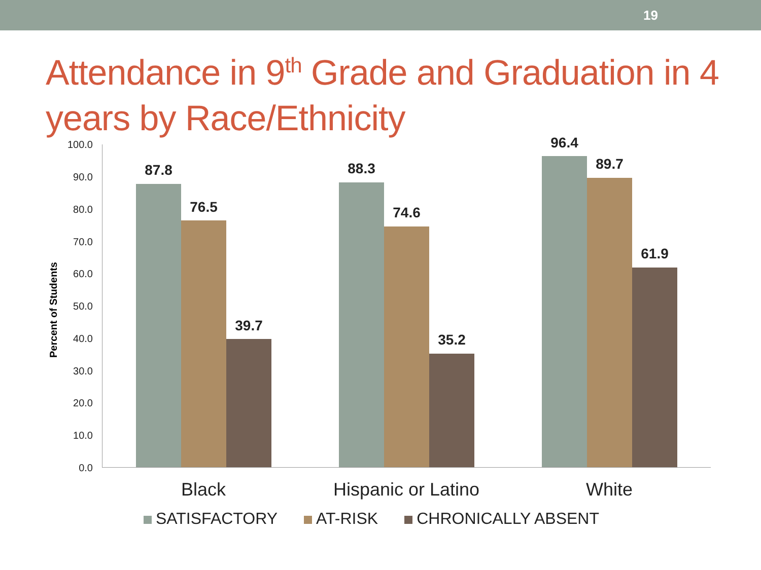19
Attendance in 9<sup>th</sup> Grade and Graduation in 4 years by Race/Ethnicity
Percent of Students
100.0
90.0
80.0
70.0
60.0
50.0
40.0
30.0
20.0
10.0
0.0
87.8
76.5
39.7
88.3
74.6
35.2
96.4
89.7
61.9
Black Hispanic or Latino White
SATISFACTORY AT-RISK CHRONICALLY ABSENT